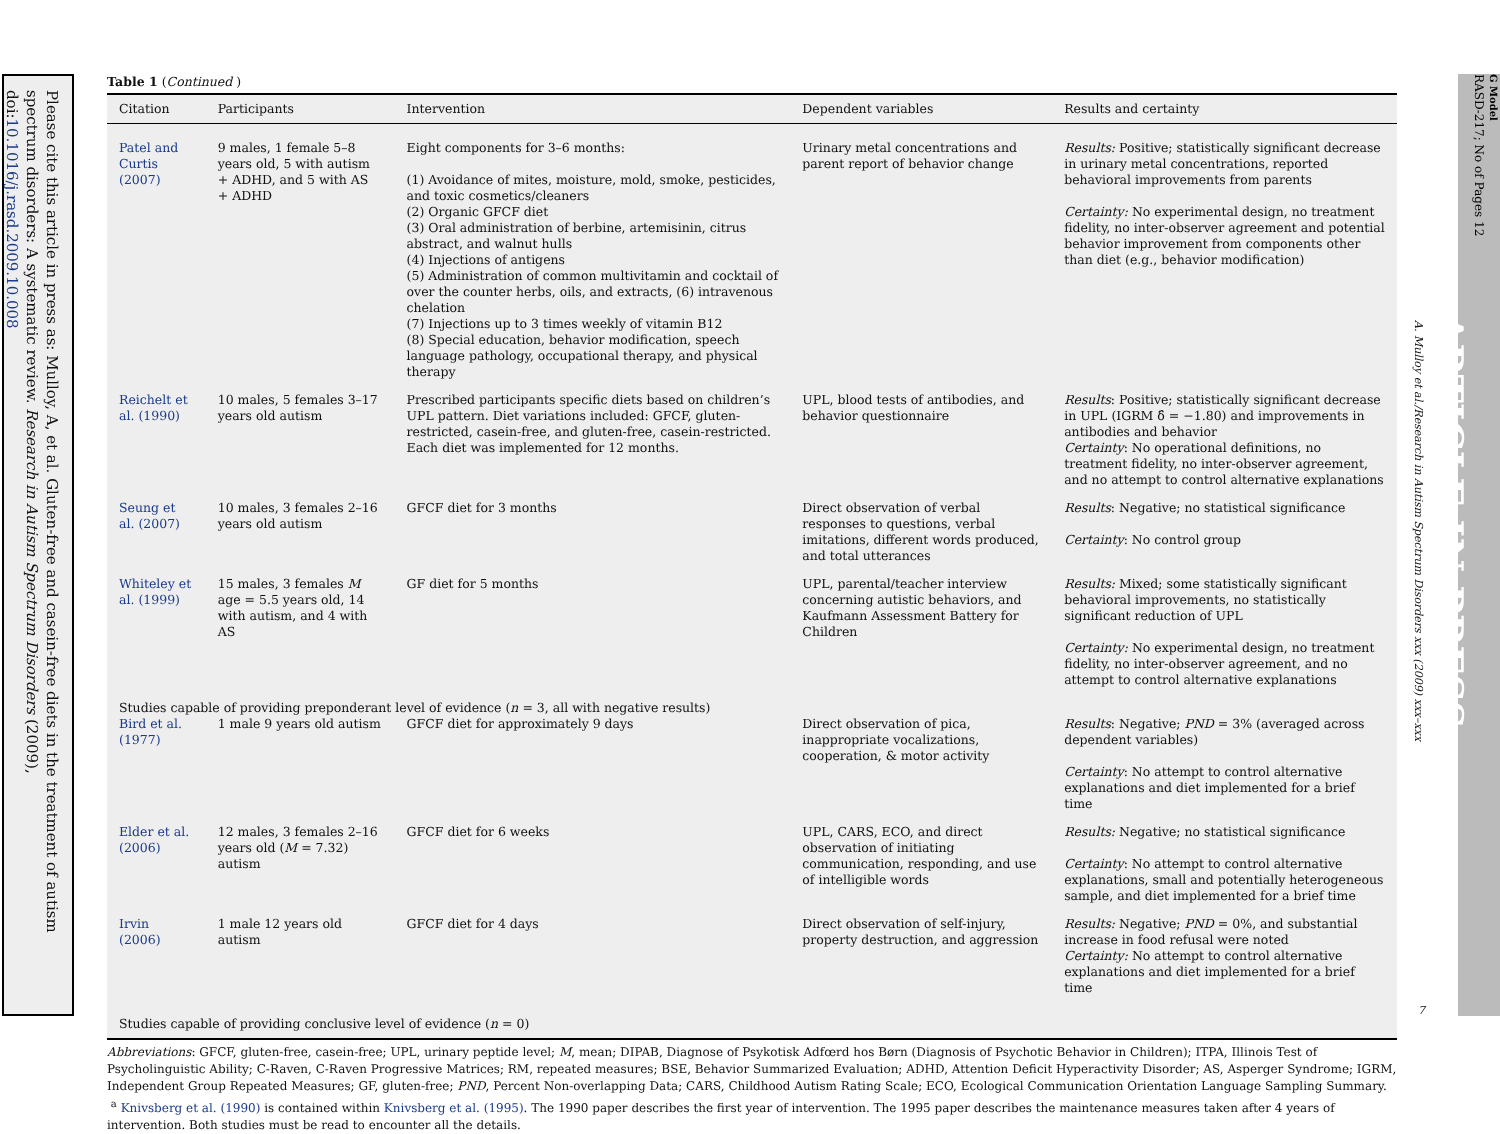Please cite this article in press as: Mulloy, A, et al. Gluten-free and casein-free diets in the treatment of autism spectrum disorders: A systematic review. Research in Autism Spectrum Disorders (2009), doi:10.1016/j.rasd.2009.10.008
Table 1 (Continued )
| Citation | Participants | Intervention | Dependent variables | Results and certainty |
| --- | --- | --- | --- | --- |
| Patel and Curtis (2007) | 9 males, 1 female 5–8 years old, 5 with autism + ADHD, and 5 with AS + ADHD | Eight components for 3–6 months: (1) Avoidance of mites, moisture, mold, smoke, pesticides, and toxic cosmetics/cleaners (2) Organic GFCF diet (3) Oral administration of berbine, artemisinin, citrus abstract, and walnut hulls (4) Injections of antigens (5) Administration of common multivitamin and cocktail of over the counter herbs, oils, and extracts, (6) intravenous chelation (7) Injections up to 3 times weekly of vitamin B12 (8) Special education, behavior modification, speech language pathology, occupational therapy, and physical therapy | Urinary metal concentrations and parent report of behavior change | Results: Positive; statistically significant decrease in urinary metal concentrations, reported behavioral improvements from parents Certainty: No experimental design, no treatment fidelity, no inter-observer agreement and potential behavior improvement from components other than diet (e.g., behavior modification) |
| Reichelt et al. (1990) | 10 males, 5 females 3–17 years old autism | Prescribed participants specific diets based on children’s UPL pattern. Diet variations included: GFCF, gluten-restricted, casein-free, and gluten-free, casein-restricted. Each diet was implemented for 12 months. | UPL, blood tests of antibodies, and behavior questionnaire | Results : Positive; statistically significant decrease in UPL (IGRM δ̂ = −1.80) and improvements in antibodies and behavior Certainty : No operational definitions, no treatment fidelity, no inter-observer agreement, and no attempt to control alternative explanations |
| Seung et al. (2007) | 10 males, 3 females 2–16 years old autism | GFCF diet for 3 months | Direct observation of verbal responses to questions, verbal imitations, different words produced, and total utterances | Results : Negative; no statistical significance Certainty : No control group |
| Whiteley et al. (1999) | 15 males, 3 females M age = 5.5 years old, 14 with autism, and 4 with AS | GF diet for 5 months | UPL, parental/teacher interview concerning autistic behaviors, and Kaufmann Assessment Battery for Children | Results: Mixed; some statistically significant behavioral improvements, no statistically significant reduction of UPL Certainty: No experimental design, no treatment fidelity, no inter-observer agreement, and no attempt to control alternative explanations |
| Studies capable of providing preponderant level of evidence ( n = 3, all with negative results) | | | | |
| Bird et al. (1977) | 1 male 9 years old autism | GFCF diet for approximately 9 days | Direct observation of pica, inappropriate vocalizations, cooperation, & motor activity | Results : Negative; PND = 3% (averaged across dependent variables) Certainty : No attempt to control alternative explanations and diet implemented for a brief time |
| Elder et al. (2006) | 12 males, 3 females 2–16 years old ( M = 7.32) autism | GFCF diet for 6 weeks | UPL, CARS, ECO, and direct observation of initiating communication, responding, and use of intelligible words | Results: Negative; no statistical significance Certainty : No attempt to control alternative explanations, small and potentially heterogeneous sample, and diet implemented for a brief time |
| Irvin (2006) | 1 male 12 years old autism | GFCF diet for 4 days | Direct observation of self-injury, property destruction, and aggression | Results: Negative; PND = 0%, and substantial increase in food refusal were noted Certainty: No attempt to control alternative explanations and diet implemented for a brief time |
| Studies capable of providing conclusive level of evidence ( n = 0) | | | | |
Abbreviations: GFCF, gluten-free, casein-free; UPL, urinary peptide level; M, mean; DIPAB, Diagnose of Psykotisk Adfœrd hos Børn (Diagnosis of Psychotic Behavior in Children); ITPA, Illinois Test of Psycholinguistic Ability; C-Raven, C-Raven Progressive Matrices; RM, repeated measures; BSE, Behavior Summarized Evaluation; ADHD, Attention Deficit Hyperactivity Disorder; AS, Asperger Syndrome; IGRM, Independent Group Repeated Measures; GF, gluten-free; PND, Percent Non-overlapping Data; CARS, Childhood Autism Rating Scale; ECO, Ecological Communication Orientation Language Sampling Summary.
<sup>a</sup> Knivsberg et al. (1990) is contained within Knivsberg et al. (1995). The 1990 paper describes the first year of intervention. The 1995 paper describes the maintenance measures taken after 4 years of intervention. Both studies must be read to encounter all the details.
A. Mulloy et al./Research in Autism Spectrum Disorders xxx (2009) xxx–xxx
7
G Model
RASD-217; No of Pages 12
ARTICLE IN PRESS